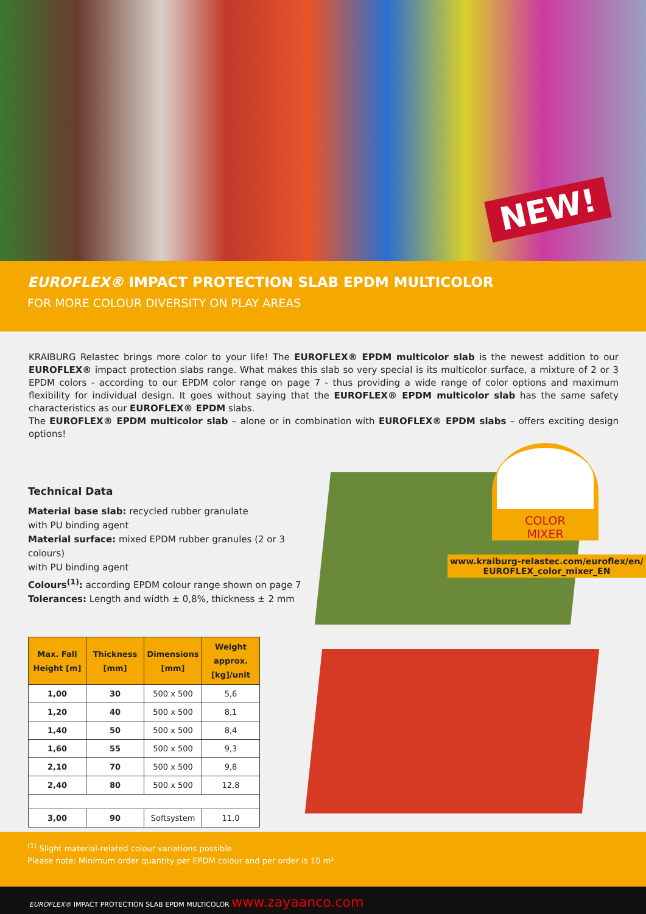NEW!
EUROFLEX® IMPACT PROTECTION SLAB EPDM MULTICOLOR
FOR MORE COLOUR DIVERSITY ON PLAY AREAS
KRAIBURG Relastec brings more color to your life! The EUROFLEX® EPDM multicolor slab is the newest addition to our EUROFLEX® impact protection slabs range. What makes this slab so very special is its multicolor surface, a mixture of 2 or 3 EPDM colors - according to our EPDM color range on page 7 - thus providing a wide range of color options and maximum flexibility for individual design. It goes without saying that the EUROFLEX® EPDM multicolor slab has the same safety characteristics as our EUROFLEX® EPDM slabs.
The EUROFLEX® EPDM multicolor slab – alone or in combination with EUROFLEX® EPDM slabs – offers exciting design options!
COLOR
MIXER
www.kraiburg-relastec.com/euroflex/en/ EUROFLEX_color_mixer_EN
Technical Data
Material base slab: recycled rubber granulate
with PU binding agent
Material surface: mixed EPDM rubber granules (2 or 3 colours)
with PU binding agent
Colours<sup>(1)</sup>: according EPDM colour range shown on page 7
Tolerances: Length and width ± 0,8%, thickness ± 2 mm
| Max. Fall Height [m] | Thickness [mm] | Dimensions [mm] | Weight approx. [kg]/unit |
| --- | --- | --- | --- |
| 1,00 | 30 | 500 x 500 | 5,6 |
| 1,20 | 40 | 500 x 500 | 8,1 |
| 1,40 | 50 | 500 x 500 | 8,4 |
| 1,60 | 55 | 500 x 500 | 9,3 |
| 2,10 | 70 | 500 x 500 | 9,8 |
| 2,40 | 80 | 500 x 500 | 12,8 |
| 3,00 | 90 | Softsystem | 11,0 |
<sup>(1)</sup> Slight material-related colour variations possible
Please note: Minimum order quantity per EPDM colour and per order is 10 m²
EUROFLEX® IMPACT PROTECTION SLAB EPDM MULTICOLOR www.zayaanco.com